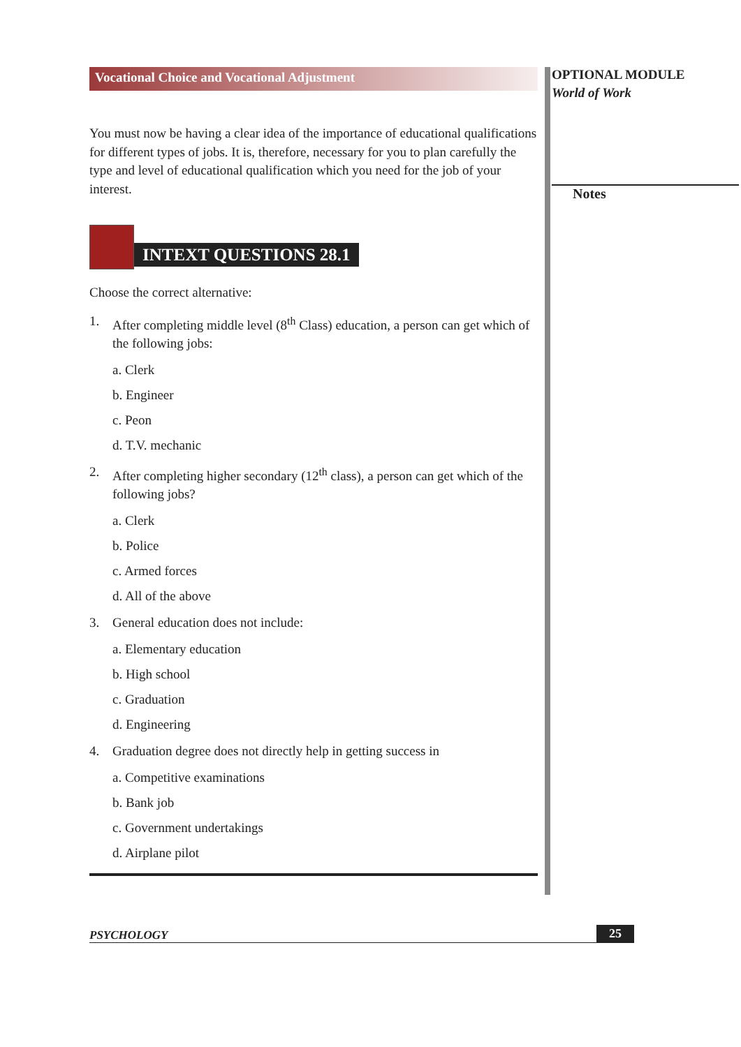Vocational Choice and Vocational Adjustment
You must now be having a clear idea of the importance of educational qualifications for different types of jobs. It is, therefore, necessary for you to plan carefully the type and level of educational qualification which you need for the job of your interest.
INTEXT QUESTIONS 28.1
Choose the correct alternative:
1. After completing middle level (8<sup>th</sup> Class) education, a person can get which of the following jobs:
a. Clerk
b. Engineer
c. Peon
d. T.V. mechanic
2. After completing higher secondary (12<sup>th</sup> class), a person can get which of the following jobs?
a. Clerk
b. Police
c. Armed forces
d. All of the above
3. General education does not include:
a. Elementary education
b. High school
c. Graduation
d. Engineering
4. Graduation degree does not directly help in getting success in
a. Competitive examinations
b. Bank job
c. Government undertakings
d. Airplane pilot
OPTIONAL MODULE
World of Work
Notes
PSYCHOLOGY 25